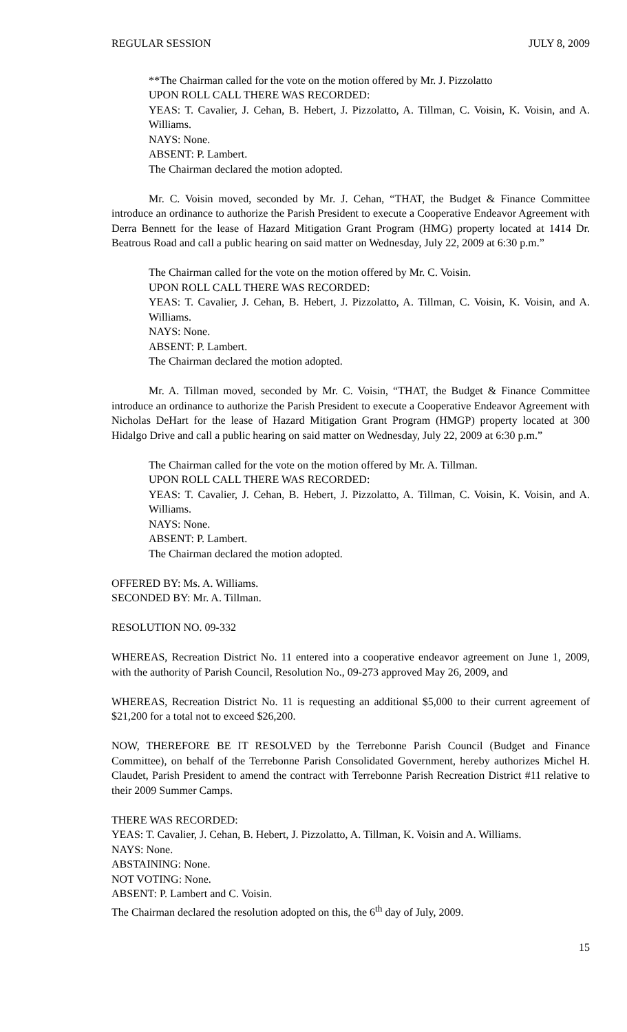REGULAR SESSION JULY 8, 2009
**The Chairman called for the vote on the motion offered by Mr. J. Pizzolatto
UPON ROLL CALL THERE WAS RECORDED:
YEAS: T. Cavalier, J. Cehan, B. Hebert, J. Pizzolatto, A. Tillman, C. Voisin, K. Voisin, and A. Williams.
NAYS: None.
ABSENT: P. Lambert.
The Chairman declared the motion adopted.
Mr. C. Voisin moved, seconded by Mr. J. Cehan, “THAT, the Budget & Finance Committee introduce an ordinance to authorize the Parish President to execute a Cooperative Endeavor Agreement with Derra Bennett for the lease of Hazard Mitigation Grant Program (HMG) property located at 1414 Dr. Beatrous Road and call a public hearing on said matter on Wednesday, July 22, 2009 at 6:30 p.m.”
The Chairman called for the vote on the motion offered by Mr. C. Voisin.
UPON ROLL CALL THERE WAS RECORDED:
YEAS: T. Cavalier, J. Cehan, B. Hebert, J. Pizzolatto, A. Tillman, C. Voisin, K. Voisin, and A. Williams.
NAYS: None.
ABSENT: P. Lambert.
The Chairman declared the motion adopted.
Mr. A. Tillman moved, seconded by Mr. C. Voisin, “THAT, the Budget & Finance Committee introduce an ordinance to authorize the Parish President to execute a Cooperative Endeavor Agreement with Nicholas DeHart for the lease of Hazard Mitigation Grant Program (HMGP) property located at 300 Hidalgo Drive and call a public hearing on said matter on Wednesday, July 22, 2009 at 6:30 p.m.”
The Chairman called for the vote on the motion offered by Mr. A. Tillman.
UPON ROLL CALL THERE WAS RECORDED:
YEAS: T. Cavalier, J. Cehan, B. Hebert, J. Pizzolatto, A. Tillman, C. Voisin, K. Voisin, and A. Williams.
NAYS: None.
ABSENT: P. Lambert.
The Chairman declared the motion adopted.
OFFERED BY: Ms. A. Williams.
SECONDED BY: Mr. A. Tillman.
RESOLUTION NO. 09-332
WHEREAS, Recreation District No. 11 entered into a cooperative endeavor agreement on June 1, 2009, with the authority of Parish Council, Resolution No., 09-273 approved May 26, 2009, and
WHEREAS, Recreation District No. 11 is requesting an additional $5,000 to their current agreement of $21,200 for a total not to exceed $26,200.
NOW, THEREFORE BE IT RESOLVED by the Terrebonne Parish Council (Budget and Finance Committee), on behalf of the Terrebonne Parish Consolidated Government, hereby authorizes Michel H. Claudet, Parish President to amend the contract with Terrebonne Parish Recreation District #11 relative to their 2009 Summer Camps.
THERE WAS RECORDED:
YEAS: T. Cavalier, J. Cehan, B. Hebert, J. Pizzolatto, A. Tillman, K. Voisin and A. Williams.
NAYS: None.
ABSTAINING: None.
NOT VOTING: None.
ABSENT: P. Lambert and C. Voisin.
The Chairman declared the resolution adopted on this, the 6<sup>th</sup> day of July, 2009.
15